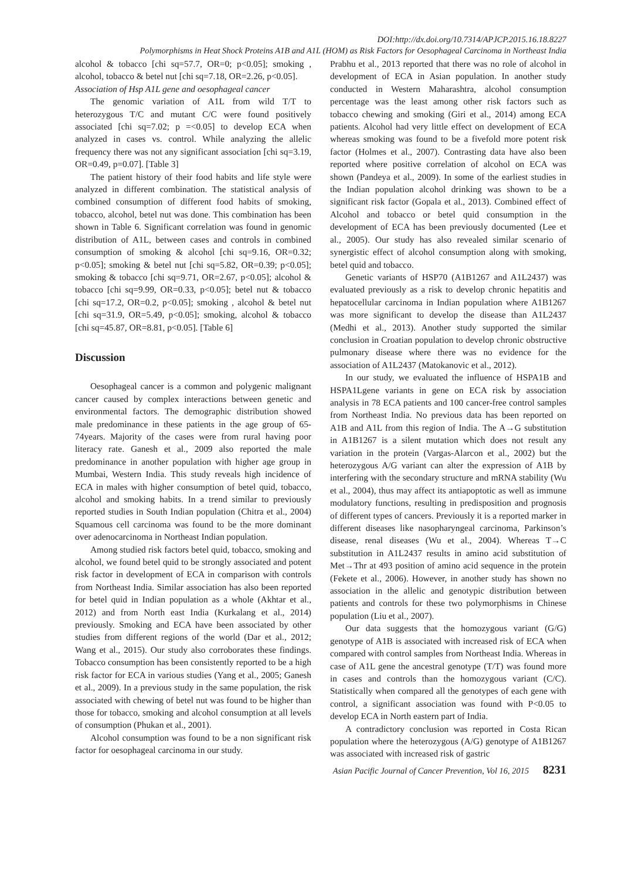DOI:http://dx.doi.org/10.7314/APJCP.2015.16.18.8227
Polymorphisms in Heat Shock Proteins A1B and A1L (HOM) as Risk Factors for Oesophageal Carcinoma in Northeast India
alcohol & tobacco [chi sq=57.7, OR=0; p<0.05]; smoking , alcohol, tobacco & betel nut [chi sq=7.18, OR=2.26, p<0.05].
Association of Hsp A1L gene and oesophageal cancer
The genomic variation of A1L from wild T/T to heterozygous T/C and mutant C/C were found positively associated [chi sq=7.02; p =<0.05] to develop ECA when analyzed in cases vs. control. While analyzing the allelic frequency there was not any significant association [chi sq=3.19, OR=0.49, p=0.07]. [Table 3]
The patient history of their food habits and life style were analyzed in different combination. The statistical analysis of combined consumption of different food habits of smoking, tobacco, alcohol, betel nut was done. This combination has been shown in Table 6. Significant correlation was found in genomic distribution of A1L, between cases and controls in combined consumption of smoking & alcohol [chi sq=9.16, OR=0.32; p<0.05]; smoking & betel nut [chi sq=5.82, OR=0.39; p<0.05]; smoking & tobacco [chi sq=9.71, OR=2.67, p<0.05]; alcohol & tobacco [chi sq=9.99, OR=0.33, p<0.05]; betel nut & tobacco [chi sq=17.2, OR=0.2, p<0.05]; smoking , alcohol & betel nut [chi sq=31.9, OR=5.49, p<0.05]; smoking, alcohol & tobacco [chi sq=45.87, OR=8.81, p<0.05]. [Table 6]
Discussion
Oesophageal cancer is a common and polygenic malignant cancer caused by complex interactions between genetic and environmental factors. The demographic distribution showed male predominance in these patients in the age group of 65-74years. Majority of the cases were from rural having poor literacy rate. Ganesh et al., 2009 also reported the male predominance in another population with higher age group in Mumbai, Western India. This study reveals high incidence of ECA in males with higher consumption of betel quid, tobacco, alcohol and smoking habits. In a trend similar to previously reported studies in South Indian population (Chitra et al., 2004) Squamous cell carcinoma was found to be the more dominant over adenocarcinoma in Northeast Indian population.
Among studied risk factors betel quid, tobacco, smoking and alcohol, we found betel quid to be strongly associated and potent risk factor in development of ECA in comparison with controls from Northeast India. Similar association has also been reported for betel quid in Indian population as a whole (Akhtar et al., 2012) and from North east India (Kurkalang et al., 2014) previously. Smoking and ECA have been associated by other studies from different regions of the world (Dar et al., 2012; Wang et al., 2015). Our study also corroborates these findings. Tobacco consumption has been consistently reported to be a high risk factor for ECA in various studies (Yang et al., 2005; Ganesh et al., 2009). In a previous study in the same population, the risk associated with chewing of betel nut was found to be higher than those for tobacco, smoking and alcohol consumption at all levels of consumption (Phukan et al., 2001).
Alcohol consumption was found to be a non significant risk factor for oesophageal carcinoma in our study.
Prabhu et al., 2013 reported that there was no role of alcohol in development of ECA in Asian population. In another study conducted in Western Maharashtra, alcohol consumption percentage was the least among other risk factors such as tobacco chewing and smoking (Giri et al., 2014) among ECA patients. Alcohol had very little effect on development of ECA whereas smoking was found to be a fivefold more potent risk factor (Holmes et al., 2007). Contrasting data have also been reported where positive correlation of alcohol on ECA was shown (Pandeya et al., 2009). In some of the earliest studies in the Indian population alcohol drinking was shown to be a significant risk factor (Gopala et al., 2013). Combined effect of Alcohol and tobacco or betel quid consumption in the development of ECA has been previously documented (Lee et al., 2005). Our study has also revealed similar scenario of synergistic effect of alcohol consumption along with smoking, betel quid and tobacco.
Genetic variants of HSP70 (A1B1267 and A1L2437) was evaluated previously as a risk to develop chronic hepatitis and hepatocellular carcinoma in Indian population where A1B1267 was more significant to develop the disease than A1L2437 (Medhi et al., 2013). Another study supported the similar conclusion in Croatian population to develop chronic obstructive pulmonary disease where there was no evidence for the association of A1L2437 (Matokanovic et al., 2012).
In our study, we evaluated the influence of HSPA1B and HSPA1Lgene variants in gene on ECA risk by association analysis in 78 ECA patients and 100 cancer-free control samples from Northeast India. No previous data has been reported on A1B and A1L from this region of India. The A→G substitution in A1B1267 is a silent mutation which does not result any variation in the protein (Vargas-Alarcon et al., 2002) but the heterozygous A/G variant can alter the expression of A1B by interfering with the secondary structure and mRNA stability (Wu et al., 2004), thus may affect its antiapoptotic as well as immune modulatory functions, resulting in predisposition and prognosis of different types of cancers. Previously it is a reported marker in different diseases like nasopharyngeal carcinoma, Parkinson’s disease, renal diseases (Wu et al., 2004). Whereas T→C substitution in A1L2437 results in amino acid substitution of Met→Thr at 493 position of amino acid sequence in the protein (Fekete et al., 2006). However, in another study has shown no association in the allelic and genotypic distribution between patients and controls for these two polymorphisms in Chinese population (Liu et al., 2007).
Our data suggests that the homozygous variant (G/G) genotype of A1B is associated with increased risk of ECA when compared with control samples from Northeast India. Whereas in case of A1L gene the ancestral genotype (T/T) was found more in cases and controls than the homozygous variant (C/C). Statistically when compared all the genotypes of each gene with control, a significant association was found with P<0.05 to develop ECA in North eastern part of India.
A contradictory conclusion was reported in Costa Rican population where the heterozygous (A/G) genotype of A1B1267 was associated with increased risk of gastric
Asian Pacific Journal of Cancer Prevention, Vol 16, 2015 8231